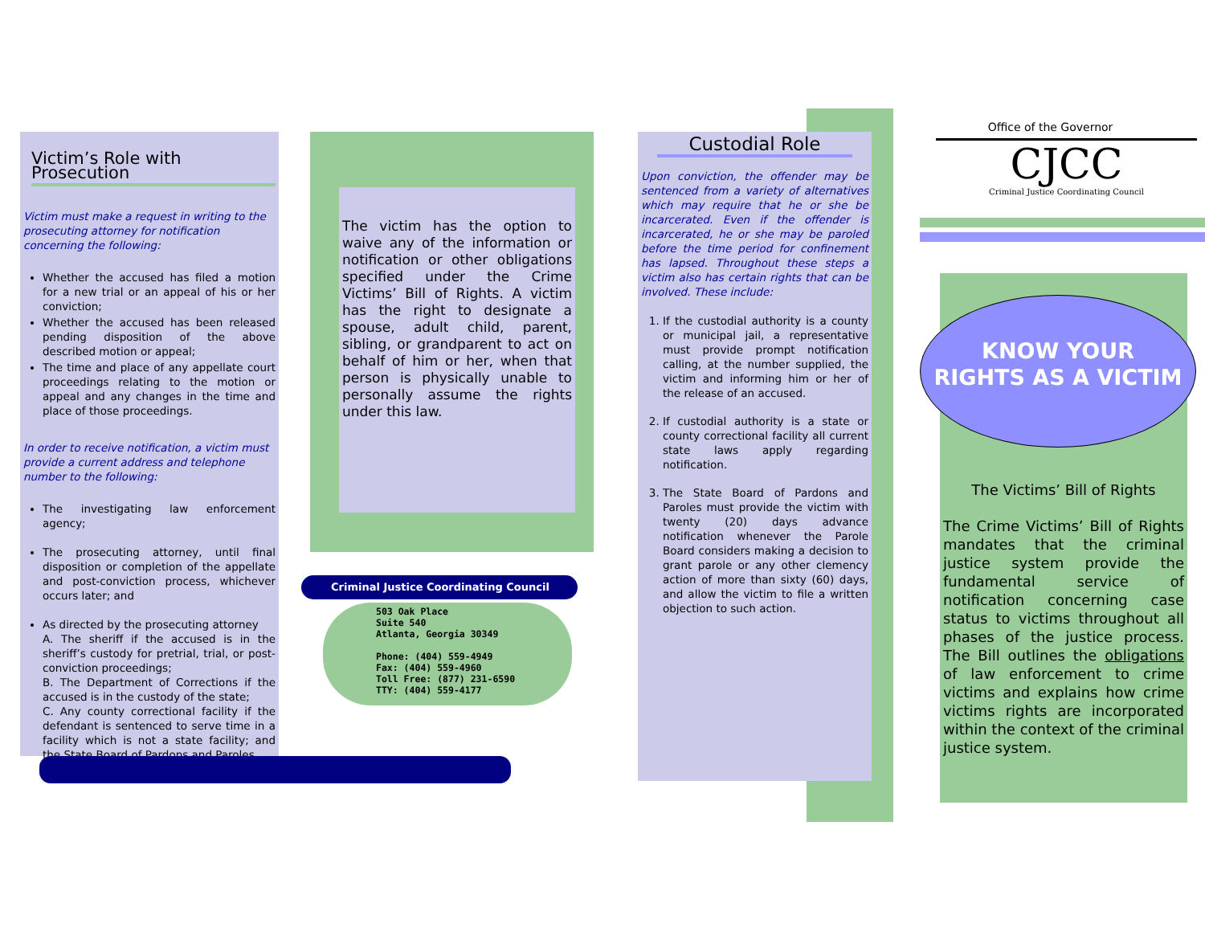Victim’s Role with Prosecution
Victim must make a request in writing to the prosecuting attorney for notification concerning the following:
Whether the accused has filed a motion for a new trial or an appeal of his or her conviction;
Whether the accused has been released pending disposition of the above described motion or appeal;
The time and place of any appellate court proceedings relating to the motion or appeal and any changes in the time and place of those proceedings.
In order to receive notification, a victim must provide a current address and telephone number to the following:
The investigating law enforcement agency;
The prosecuting attorney, until final disposition or completion of the appellate and post-conviction process, whichever occurs later; and
As directed by the prosecuting attorney
A. The sheriff if the accused is in the sheriff’s custody for pretrial, trial, or post-conviction proceedings;
B. The Department of Corrections if the accused is in the custody of the state;
C. Any county correctional facility if the defendant is sentenced to serve time in a facility which is not a state facility; and the State Board of Pardons and Paroles.
The victim has the option to waive any of the information or notification or other obligations specified under the Crime Victims’ Bill of Rights. A victim has the right to designate a spouse, adult child, parent, sibling, or grandparent to act on behalf of him or her, when that person is physically unable to personally assume the rights under this law.
Criminal Justice Coordinating Council
503 Oak Place
Suite 540
Atlanta, Georgia 30349
Phone: (404) 559-4949
Fax: (404) 559-4960
Toll Free: (877) 231-6590
TTY: (404) 559-4177
Custodial Role
Upon conviction, the offender may be sentenced from a variety of alternatives which may require that he or she be incarcerated. Even if the offender is incarcerated, he or she may be paroled before the time period for confinement has lapsed. Throughout these steps a victim also has certain rights that can be involved. These include:
1. If the custodial authority is a county or municipal jail, a representative must provide prompt notification calling, at the number supplied, the victim and informing him or her of the release of an accused.
2. If custodial authority is a state or county correctional facility all current state laws apply regarding notification.
3. The State Board of Pardons and Paroles must provide the victim with twenty (20) days advance notification whenever the Parole Board considers making a decision to grant parole or any other clemency action of more than sixty (60) days, and allow the victim to file a written objection to such action.
Office of the Governor
CJCC
Criminal Justice Coordinating Council
KNOW YOUR
RIGHTS AS A VICTIM
The Victims’ Bill of Rights
The Crime Victims’ Bill of Rights mandates that the criminal justice system provide the fundamental service of notification concerning case status to victims throughout all phases of the justice process. The Bill outlines the obligations of law enforcement to crime victims and explains how crime victims rights are incorporated within the context of the criminal justice system.